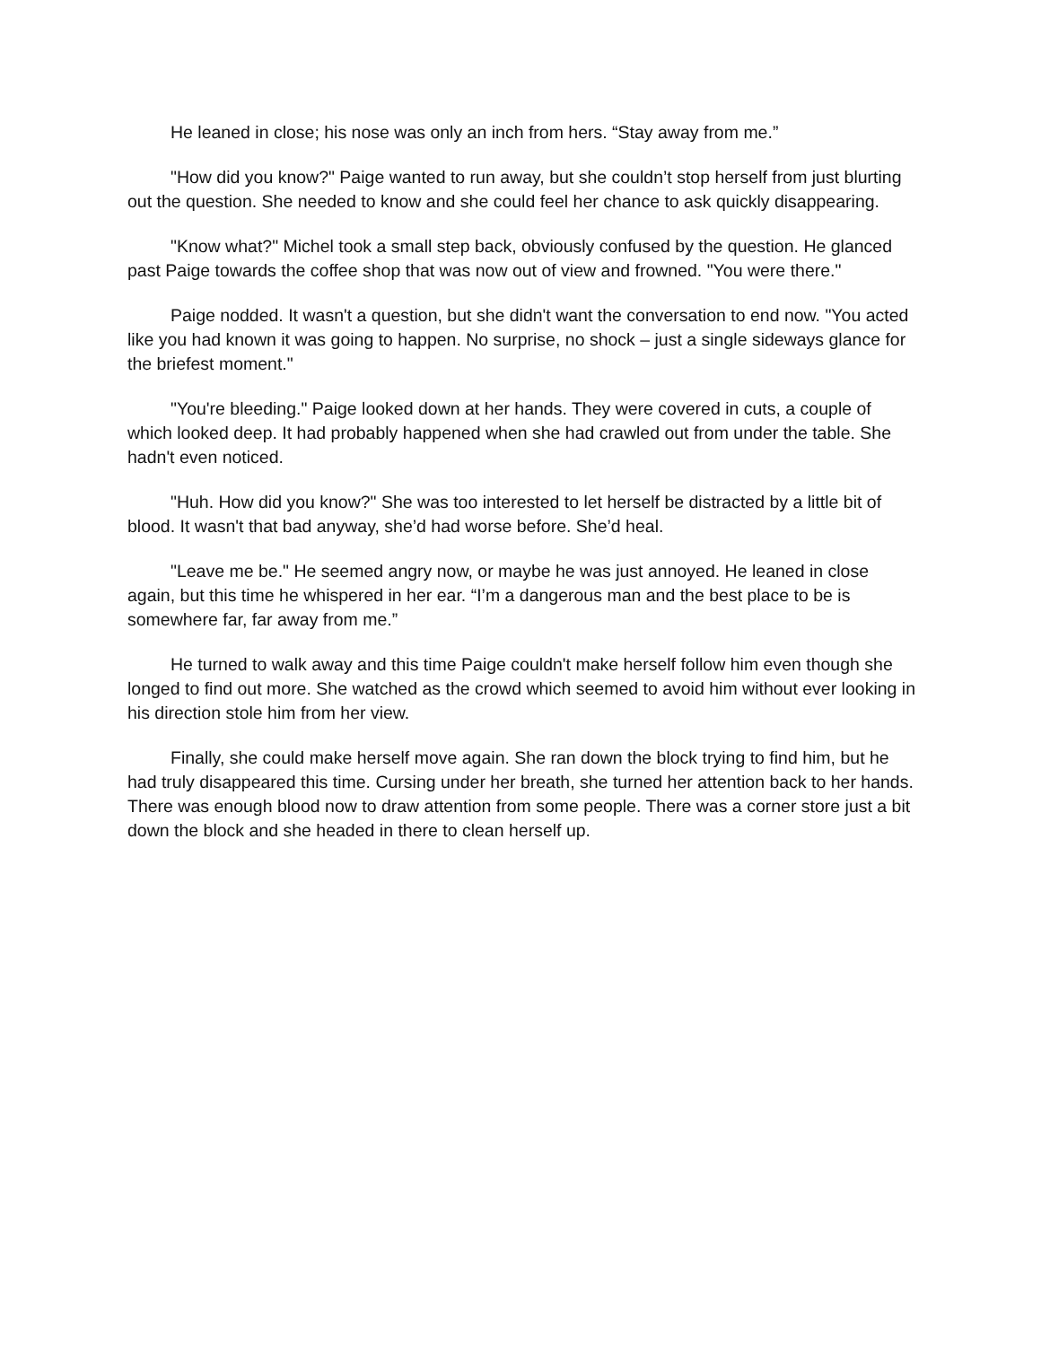He leaned in close; his nose was only an inch from hers. “Stay away from me.”
"How did you know?" Paige wanted to run away, but she couldn’t stop herself from just blurting out the question. She needed to know and she could feel her chance to ask quickly disappearing.
"Know what?" Michel took a small step back, obviously confused by the question. He glanced past Paige towards the coffee shop that was now out of view and frowned. "You were there."
Paige nodded. It wasn't a question, but she didn't want the conversation to end now. "You acted like you had known it was going to happen. No surprise, no shock – just a single sideways glance for the briefest moment."
"You're bleeding." Paige looked down at her hands. They were covered in cuts, a couple of which looked deep. It had probably happened when she had crawled out from under the table. She hadn't even noticed.
"Huh. How did you know?" She was too interested to let herself be distracted by a little bit of blood. It wasn't that bad anyway, she’d had worse before. She’d heal.
"Leave me be." He seemed angry now, or maybe he was just annoyed. He leaned in close again, but this time he whispered in her ear. “I’m a dangerous man and the best place to be is somewhere far, far away from me.”
He turned to walk away and this time Paige couldn't make herself follow him even though she longed to find out more. She watched as the crowd which seemed to avoid him without ever looking in his direction stole him from her view.
Finally, she could make herself move again. She ran down the block trying to find him, but he had truly disappeared this time. Cursing under her breath, she turned her attention back to her hands. There was enough blood now to draw attention from some people. There was a corner store just a bit down the block and she headed in there to clean herself up.